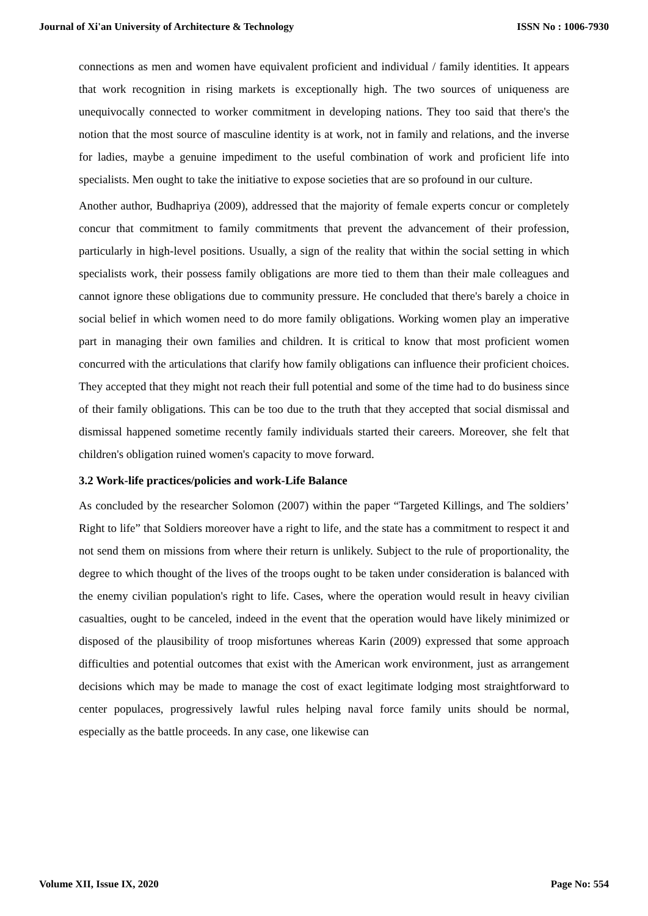Journal of Xi'an University of Architecture & Technology ISSN No : 1006-7930
connections as men and women have equivalent proficient and individual / family identities. It appears that work recognition in rising markets is exceptionally high. The two sources of uniqueness are unequivocally connected to worker commitment in developing nations. They too said that there's the notion that the most source of masculine identity is at work, not in family and relations, and the inverse for ladies, maybe a genuine impediment to the useful combination of work and proficient life into specialists. Men ought to take the initiative to expose societies that are so profound in our culture.
Another author, Budhapriya (2009), addressed that the majority of female experts concur or completely concur that commitment to family commitments that prevent the advancement of their profession, particularly in high-level positions. Usually, a sign of the reality that within the social setting in which specialists work, their possess family obligations are more tied to them than their male colleagues and cannot ignore these obligations due to community pressure. He concluded that there's barely a choice in social belief in which women need to do more family obligations. Working women play an imperative part in managing their own families and children. It is critical to know that most proficient women concurred with the articulations that clarify how family obligations can influence their proficient choices. They accepted that they might not reach their full potential and some of the time had to do business since of their family obligations. This can be too due to the truth that they accepted that social dismissal and dismissal happened sometime recently family individuals started their careers. Moreover, she felt that children's obligation ruined women's capacity to move forward.
3.2 Work-life practices/policies and work-Life Balance
As concluded by the researcher Solomon (2007) within the paper “Targeted Killings, and The soldiers’ Right to life” that Soldiers moreover have a right to life, and the state has a commitment to respect it and not send them on missions from where their return is unlikely. Subject to the rule of proportionality, the degree to which thought of the lives of the troops ought to be taken under consideration is balanced with the enemy civilian population's right to life. Cases, where the operation would result in heavy civilian casualties, ought to be canceled, indeed in the event that the operation would have likely minimized or disposed of the plausibility of troop misfortunes whereas Karin (2009) expressed that some approach difficulties and potential outcomes that exist with the American work environment, just as arrangement decisions which may be made to manage the cost of exact legitimate lodging most straightforward to center populaces, progressively lawful rules helping naval force family units should be normal, especially as the battle proceeds. In any case, one likewise can
Volume XII, Issue IX, 2020 Page No: 554